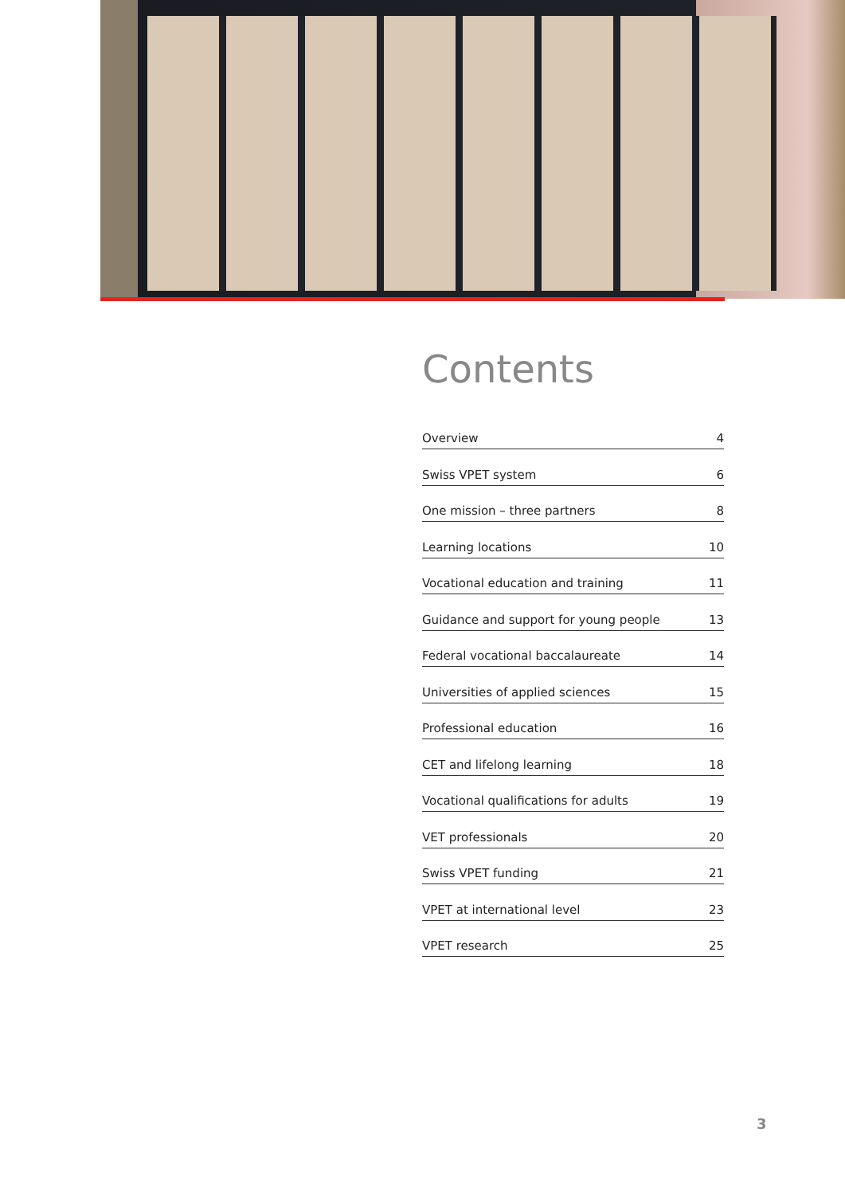Contents
Overview 4
Swiss VPET system 6
One mission – three partners 8
Learning locations 10
Vocational education and training 11
Guidance and support for young people 13
Federal vocational baccalaureate 14
Universities of applied sciences 15
Professional education 16
CET and lifelong learning 18
Vocational qualifications for adults 19
VET professionals 20
Swiss VPET funding 21
VPET at international level 23
VPET research 25
3